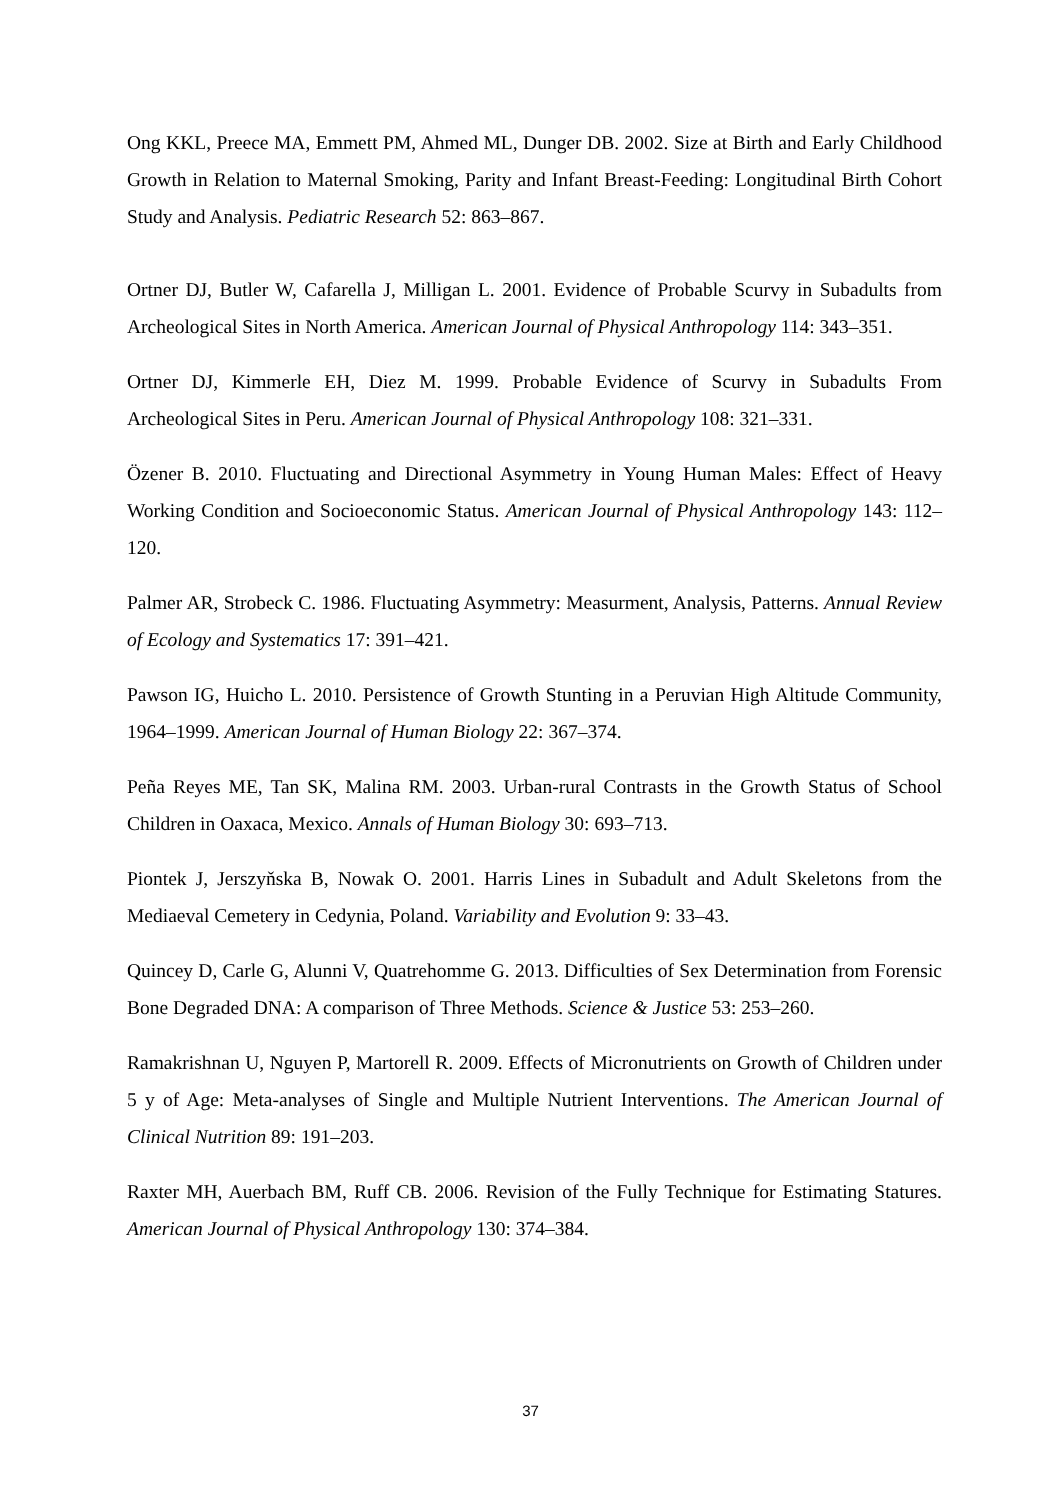Ong KKL, Preece MA, Emmett PM, Ahmed ML, Dunger DB. 2002. Size at Birth and Early Childhood Growth in Relation to Maternal Smoking, Parity and Infant Breast-Feeding: Longitudinal Birth Cohort Study and Analysis. Pediatric Research 52: 863–867.
Ortner DJ, Butler W, Cafarella J, Milligan L. 2001. Evidence of Probable Scurvy in Subadults from Archeological Sites in North America. American Journal of Physical Anthropology 114: 343–351.
Ortner DJ, Kimmerle EH, Diez M. 1999. Probable Evidence of Scurvy in Subadults From Archeological Sites in Peru. American Journal of Physical Anthropology 108: 321–331.
Özener B. 2010. Fluctuating and Directional Asymmetry in Young Human Males: Effect of Heavy Working Condition and Socioeconomic Status. American Journal of Physical Anthropology 143: 112–120.
Palmer AR, Strobeck C. 1986. Fluctuating Asymmetry: Measurment, Analysis, Patterns. Annual Review of Ecology and Systematics 17: 391–421.
Pawson IG, Huicho L. 2010. Persistence of Growth Stunting in a Peruvian High Altitude Community, 1964–1999. American Journal of Human Biology 22: 367–374.
Peña Reyes ME, Tan SK, Malina RM. 2003. Urban-rural Contrasts in the Growth Status of School Children in Oaxaca, Mexico. Annals of Human Biology 30: 693–713.
Piontek J, Jerszyňska B, Nowak O. 2001. Harris Lines in Subadult and Adult Skeletons from the Mediaeval Cemetery in Cedynia, Poland. Variability and Evolution 9: 33–43.
Quincey D, Carle G, Alunni V, Quatrehomme G. 2013. Difficulties of Sex Determination from Forensic Bone Degraded DNA: A comparison of Three Methods. Science & Justice 53: 253–260.
Ramakrishnan U, Nguyen P, Martorell R. 2009. Effects of Micronutrients on Growth of Children under 5 y of Age: Meta-analyses of Single and Multiple Nutrient Interventions. The American Journal of Clinical Nutrition 89: 191–203.
Raxter MH, Auerbach BM, Ruff CB. 2006. Revision of the Fully Technique for Estimating Statures. American Journal of Physical Anthropology 130: 374–384.
37